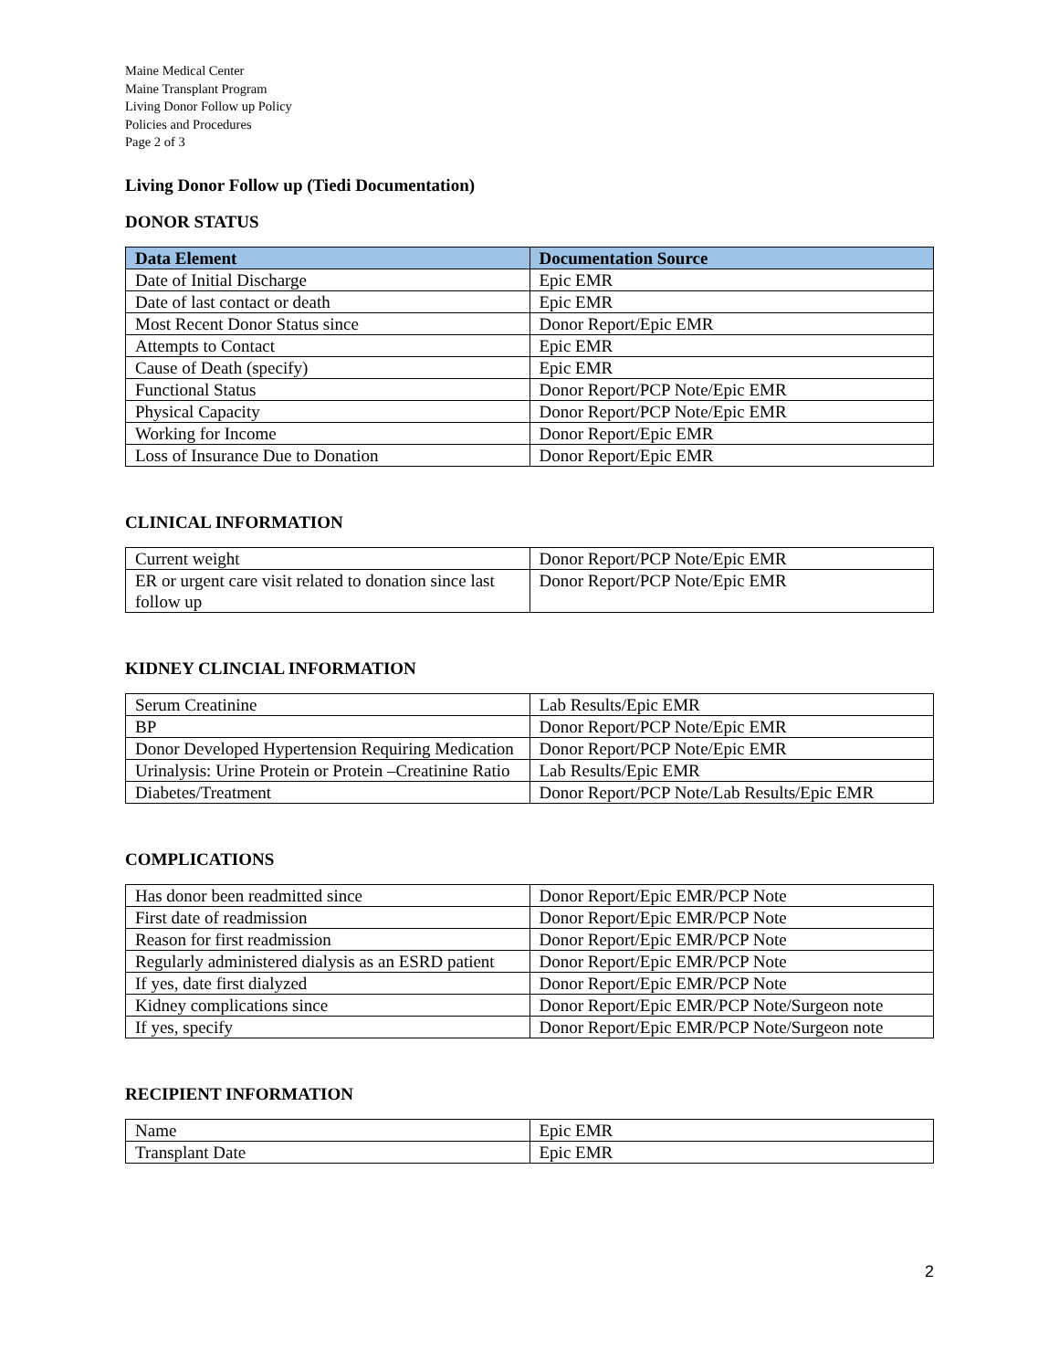Maine Medical Center
Maine Transplant Program
Living Donor Follow up Policy
Policies and Procedures
Page 2 of 3
Living Donor Follow up (Tiedi Documentation)
DONOR STATUS
| Data Element | Documentation Source |
| --- | --- |
| Date of Initial Discharge | Epic EMR |
| Date of last contact or death | Epic EMR |
| Most Recent Donor Status since | Donor Report/Epic EMR |
| Attempts to Contact | Epic EMR |
| Cause of Death (specify) | Epic EMR |
| Functional Status | Donor Report/PCP Note/Epic EMR |
| Physical Capacity | Donor Report/PCP Note/Epic EMR |
| Working for Income | Donor Report/Epic EMR |
| Loss of Insurance Due to Donation | Donor Report/Epic EMR |
CLINICAL INFORMATION
| Current weight | Donor Report/PCP Note/Epic EMR |
| ER or urgent care visit related to donation since last follow up | Donor Report/PCP Note/Epic EMR |
KIDNEY CLINCIAL INFORMATION
| Serum Creatinine | Lab Results/Epic EMR |
| BP | Donor Report/PCP Note/Epic EMR |
| Donor Developed Hypertension Requiring Medication | Donor Report/PCP Note/Epic EMR |
| Urinalysis: Urine Protein or Protein –Creatinine Ratio | Lab Results/Epic EMR |
| Diabetes/Treatment | Donor Report/PCP Note/Lab Results/Epic EMR |
COMPLICATIONS
| Has donor been readmitted since | Donor Report/Epic EMR/PCP Note |
| First date of readmission | Donor Report/Epic EMR/PCP Note |
| Reason for first readmission | Donor Report/Epic EMR/PCP Note |
| Regularly administered dialysis as an ESRD patient | Donor Report/Epic EMR/PCP Note |
| If yes, date first dialyzed | Donor Report/Epic EMR/PCP Note |
| Kidney complications since | Donor Report/Epic EMR/PCP Note/Surgeon note |
| If yes, specify | Donor Report/Epic EMR/PCP Note/Surgeon note |
RECIPIENT INFORMATION
| Name | Epic EMR |
| Transplant Date | Epic EMR |
2